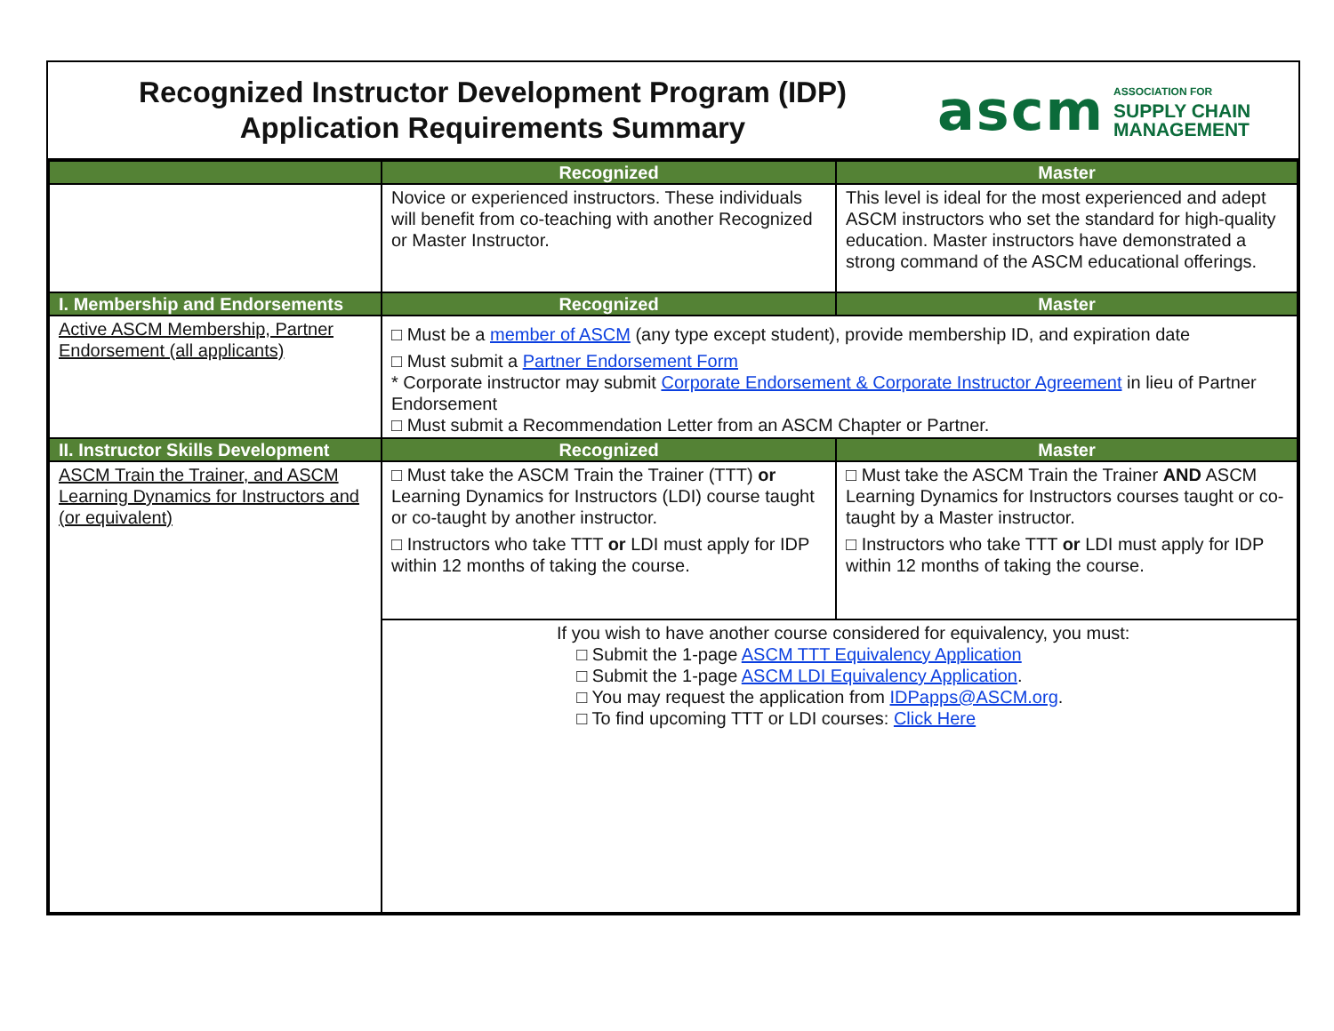Recognized Instructor Development Program (IDP)
Application Requirements Summary
ascm ASSOCIATION FOR
SUPPLY CHAIN
MANAGEMENT
| | Recognized | Master |
| --- | --- | --- |
| | Novice or experienced instructors. These individuals will benefit from co-teaching with another Recognized or Master Instructor. | This level is ideal for the most experienced and adept ASCM instructors who set the standard for high-quality education. Master instructors have demonstrated a strong command of the ASCM educational offerings. |
| I. Membership and Endorsements | Recognized | Master |
| Active ASCM Membership, Partner Endorsement (all applicants) | □ Must be a member of ASCM (any type except student), provide membership ID, and expiration date □ Must submit a Partner Endorsement Form * Corporate instructor may submit Corporate Endorsement & Corporate Instructor Agreement in lieu of Partner Endorsement □ Must submit a Recommendation Letter from an ASCM Chapter or Partner. | |
| II. Instructor Skills Development | Recognized | Master |
| ASCM Train the Trainer, and ASCM Learning Dynamics for Instructors and (or equivalent) | □ Must take the ASCM Train the Trainer (TTT) or Learning Dynamics for Instructors (LDI) course taught or co-taught by another instructor. □ Instructors who take TTT or LDI must apply for IDP within 12 months of taking the course. | □ Must take the ASCM Train the Trainer AND ASCM Learning Dynamics for Instructors courses taught or co-taught by a Master instructor. □ Instructors who take TTT or LDI must apply for IDP within 12 months of taking the course. |
| | If you wish to have another course considered for equivalency, you must: □ Submit the 1-page ASCM TTT Equivalency Application □ Submit the 1-page ASCM LDI Equivalency Application . □ You may request the application from IDPapps@ASCM.org . □ To find upcoming TTT or LDI courses: Click Here | |